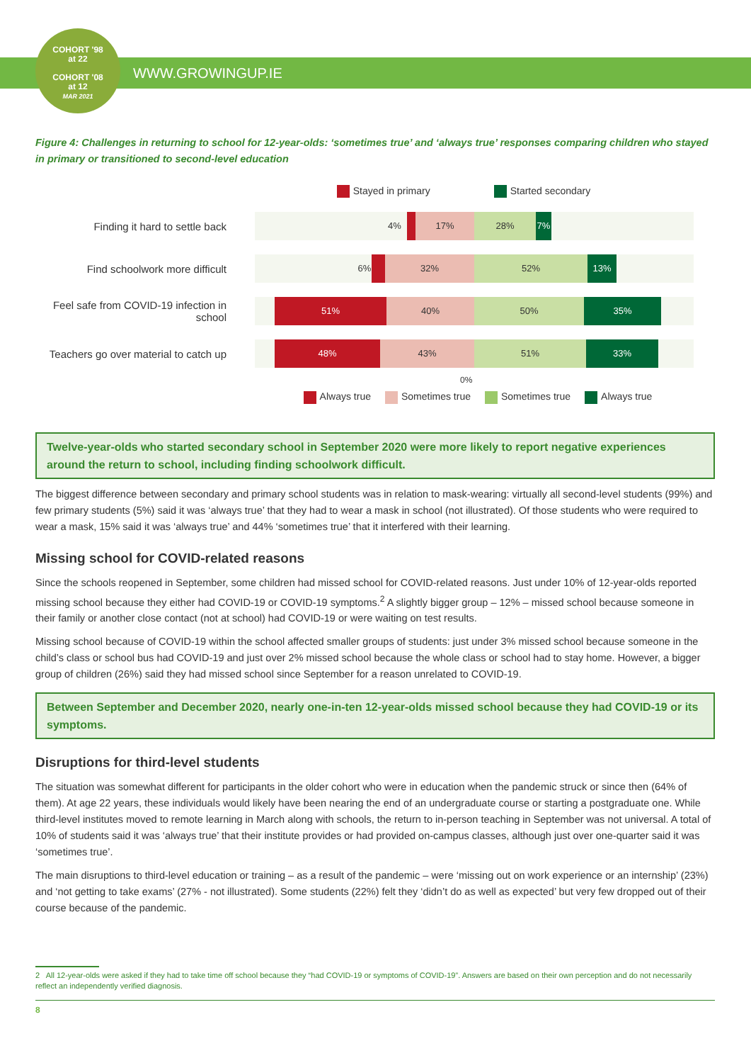COHORT '98
at 22
COHORT '08
at 12
MAR 2021
WWW.GROWINGUP.IE
Figure 4: Challenges in returning to school for 12-year-olds: ‘sometimes true’ and ‘always true’ responses comparing children who stayed in primary or transitioned to second-level education
Stayed in primary Started secondary
Finding it hard to settle back
4% 17% 28% 7%
Find schoolwork more difficult
6% 32% 52% 13%
Feel safe from COVID-19 infection in school
51% 40% 50% 35%
Teachers go over material to catch up
48% 43% 51% 33%
0%
Always true Sometimes true Sometimes true Always true
Twelve-year-olds who started secondary school in September 2020 were more likely to report negative experiences around the return to school, including finding schoolwork difficult.
The biggest difference between secondary and primary school students was in relation to mask-wearing: virtually all second-level students (99%) and few primary students (5%) said it was ‘always true’ that they had to wear a mask in school (not illustrated). Of those students who were required to wear a mask, 15% said it was ‘always true’ and 44% ‘sometimes true’ that it interfered with their learning.
Missing school for COVID-related reasons
Since the schools reopened in September, some children had missed school for COVID-related reasons. Just under 10% of 12-year-olds reported missing school because they either had COVID-19 or COVID-19 symptoms.<sup>2</sup> A slightly bigger group – 12% – missed school because someone in their family or another close contact (not at school) had COVID-19 or were waiting on test results.
Missing school because of COVID-19 within the school affected smaller groups of students: just under 3% missed school because someone in the child’s class or school bus had COVID-19 and just over 2% missed school because the whole class or school had to stay home. However, a bigger group of children (26%) said they had missed school since September for a reason unrelated to COVID-19.
Between September and December 2020, nearly one-in-ten 12-year-olds missed school because they had COVID-19 or its symptoms.
Disruptions for third-level students
The situation was somewhat different for participants in the older cohort who were in education when the pandemic struck or since then (64% of them). At age 22 years, these individuals would likely have been nearing the end of an undergraduate course or starting a postgraduate one. While third-level institutes moved to remote learning in March along with schools, the return to in-person teaching in September was not universal. A total of 10% of students said it was ‘always true’ that their institute provides or had provided on-campus classes, although just over one-quarter said it was ‘sometimes true’.
The main disruptions to third-level education or training – as a result of the pandemic – were ‘missing out on work experience or an internship’ (23%) and ‘not getting to take exams’ (27% - not illustrated). Some students (22%) felt they ‘didn’t do as well as expected’ but very few dropped out of their course because of the pandemic.
2 All 12-year-olds were asked if they had to take time off school because they “had COVID-19 or symptoms of COVID-19”. Answers are based on their own perception and do not necessarily reflect an independently verified diagnosis.
8